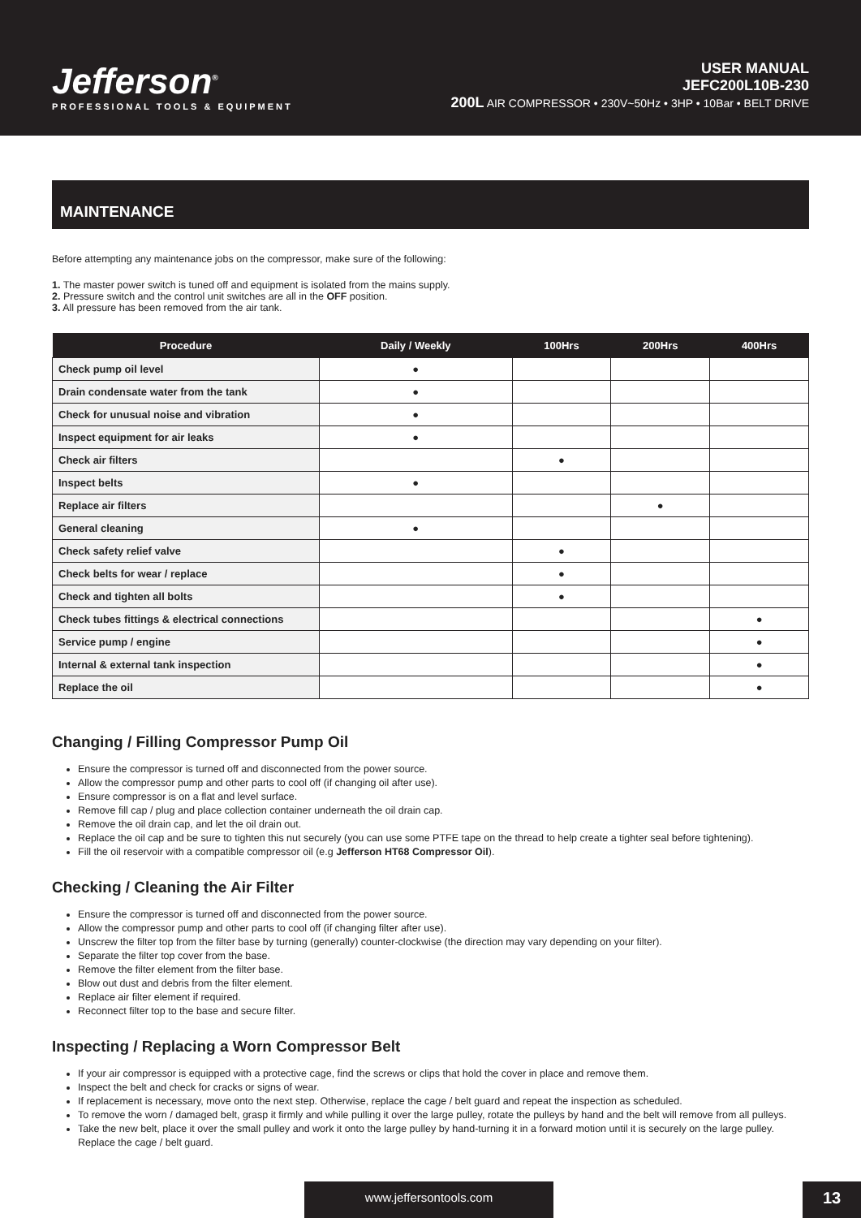Jefferson<sup>®</sup>
PROFESSIONAL TOOLS & EQUIPMENT
USER MANUAL
JEFC200L10B-230
200L AIR COMPRESSOR • 230V~50Hz • 3HP • 10Bar • BELT DRIVE
MAINTENANCE
Before attempting any maintenance jobs on the compressor, make sure of the following:
1. The master power switch is tuned off and equipment is isolated from the mains supply.
2. Pressure switch and the control unit switches are all in the OFF position.
3. All pressure has been removed from the air tank.
| Procedure | Daily / Weekly | 100Hrs | 200Hrs | 400Hrs |
| --- | --- | --- | --- | --- |
| Check pump oil level | ● | | | |
| Drain condensate water from the tank | ● | | | |
| Check for unusual noise and vibration | ● | | | |
| Inspect equipment for air leaks | ● | | | |
| Check air filters | | ● | | |
| Inspect belts | ● | | | |
| Replace air filters | | | ● | |
| General cleaning | ● | | | |
| Check safety relief valve | | ● | | |
| Check belts for wear / replace | | ● | | |
| Check and tighten all bolts | | ● | | |
| Check tubes fittings & electrical connections | | | | ● |
| Service pump / engine | | | | ● |
| Internal & external tank inspection | | | | ● |
| Replace the oil | | | | ● |
Changing / Filling Compressor Pump Oil
Ensure the compressor is turned off and disconnected from the power source.
Allow the compressor pump and other parts to cool off (if changing oil after use).
Ensure compressor is on a flat and level surface.
Remove fill cap / plug and place collection container underneath the oil drain cap.
Remove the oil drain cap, and let the oil drain out.
Replace the oil cap and be sure to tighten this nut securely (you can use some PTFE tape on the thread to help create a tighter seal before tightening).
Fill the oil reservoir with a compatible compressor oil (e.g Jefferson HT68 Compressor Oil).
Checking / Cleaning the Air Filter
Ensure the compressor is turned off and disconnected from the power source.
Allow the compressor pump and other parts to cool off (if changing filter after use).
Unscrew the filter top from the filter base by turning (generally) counter-clockwise (the direction may vary depending on your filter).
Separate the filter top cover from the base.
Remove the filter element from the filter base.
Blow out dust and debris from the filter element.
Replace air filter element if required.
Reconnect filter top to the base and secure filter.
Inspecting / Replacing a Worn Compressor Belt
If your air compressor is equipped with a protective cage, find the screws or clips that hold the cover in place and remove them.
Inspect the belt and check for cracks or signs of wear.
If replacement is necessary, move onto the next step. Otherwise, replace the cage / belt guard and repeat the inspection as scheduled.
To remove the worn / damaged belt, grasp it firmly and while pulling it over the large pulley, rotate the pulleys by hand and the belt will remove from all pulleys.
Take the new belt, place it over the small pulley and work it onto the large pulley by hand-turning it in a forward motion until it is securely on the large pulley. Replace the cage / belt guard.
www.jeffersontools.com 13